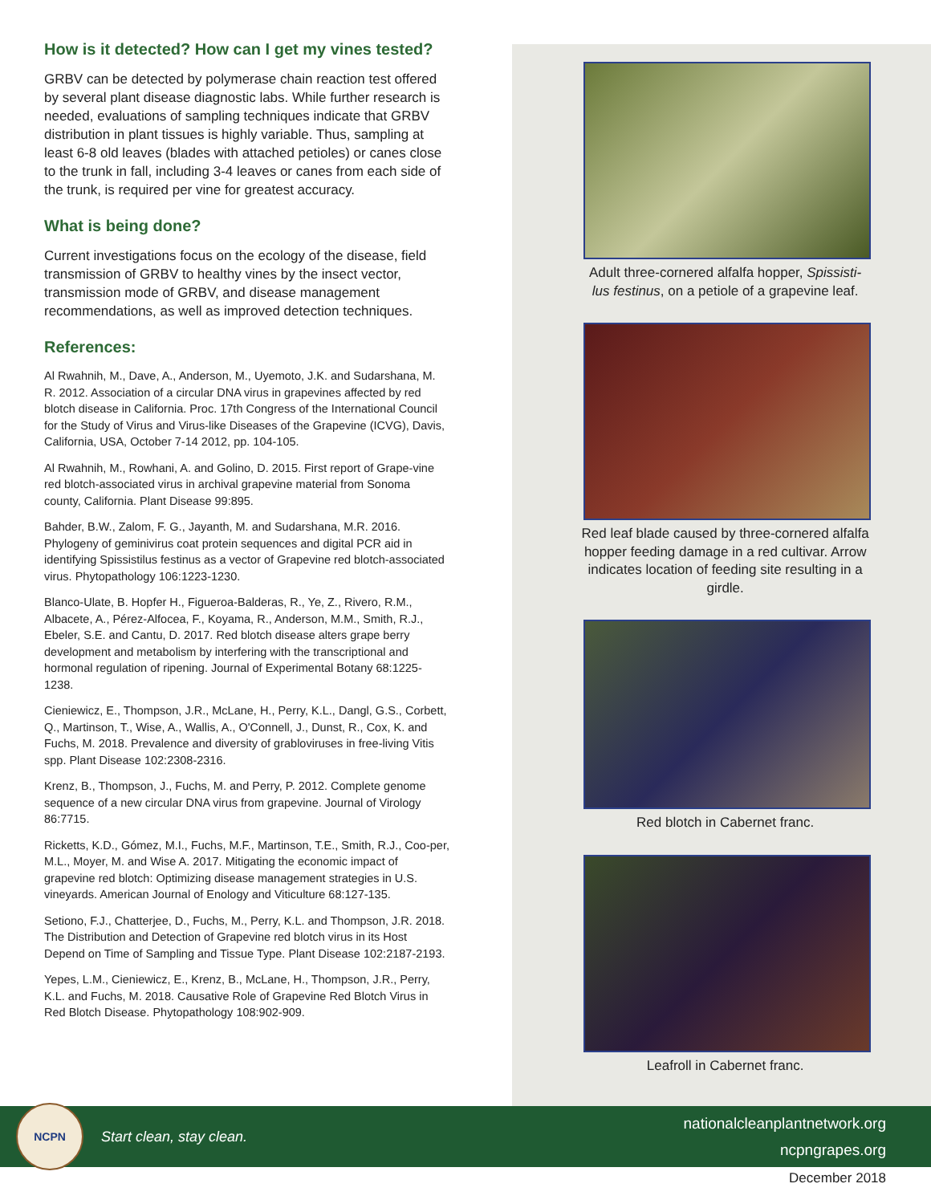How is it detected? How can I get my vines tested?
GRBV can be detected by polymerase chain reaction test offered by several plant disease diagnostic labs. While further research is needed, evaluations of sampling techniques indicate that GRBV distribution in plant tissues is highly variable. Thus, sampling at least 6-8 old leaves (blades with attached petioles) or canes close to the trunk in fall, including 3-4 leaves or canes from each side of the trunk, is required per vine for greatest accuracy.
What is being done?
Current investigations focus on the ecology of the disease, field transmission of GRBV to healthy vines by the insect vector, transmission mode of GRBV, and disease management recommendations, as well as improved detection techniques.
References:
Al Rwahnih, M., Dave, A., Anderson, M., Uyemoto, J.K. and Sudarshana, M. R. 2012. Association of a circular DNA virus in grapevines affected by red blotch disease in California. Proc. 17th Congress of the International Council for the Study of Virus and Virus-like Diseases of the Grapevine (ICVG), Davis, California, USA, October 7-14 2012, pp. 104-105.
Al Rwahnih, M., Rowhani, A. and Golino, D. 2015. First report of Grape-vine red blotch-associated virus in archival grapevine material from Sonoma county, California. Plant Disease 99:895.
Bahder, B.W., Zalom, F. G., Jayanth, M. and Sudarshana, M.R. 2016. Phylogeny of geminivirus coat protein sequences and digital PCR aid in identifying Spissistilus festinus as a vector of Grapevine red blotch-associated virus. Phytopathology 106:1223-1230.
Blanco-Ulate, B. Hopfer H., Figueroa-Balderas, R., Ye, Z., Rivero, R.M., Albacete, A., Pérez-Alfocea, F., Koyama, R., Anderson, M.M., Smith, R.J., Ebeler, S.E. and Cantu, D. 2017. Red blotch disease alters grape berry development and metabolism by interfering with the transcriptional and hormonal regulation of ripening. Journal of Experimental Botany 68:1225-1238.
Cieniewicz, E., Thompson, J.R., McLane, H., Perry, K.L., Dangl, G.S., Corbett, Q., Martinson, T., Wise, A., Wallis, A., O'Connell, J., Dunst, R., Cox, K. and Fuchs, M. 2018. Prevalence and diversity of grabloviruses in free-living Vitis spp. Plant Disease 102:2308-2316.
Krenz, B., Thompson, J., Fuchs, M. and Perry, P. 2012. Complete genome sequence of a new circular DNA virus from grapevine. Journal of Virology 86:7715.
Ricketts, K.D., Gómez, M.I., Fuchs, M.F., Martinson, T.E., Smith, R.J., Coo-per, M.L., Moyer, M. and Wise A. 2017. Mitigating the economic impact of grapevine red blotch: Optimizing disease management strategies in U.S. vineyards. American Journal of Enology and Viticulture 68:127-135.
Setiono, F.J., Chatterjee, D., Fuchs, M., Perry, K.L. and Thompson, J.R. 2018. The Distribution and Detection of Grapevine red blotch virus in its Host Depend on Time of Sampling and Tissue Type. Plant Disease 102:2187-2193.
Yepes, L.M., Cieniewicz, E., Krenz, B., McLane, H., Thompson, J.R., Perry, K.L. and Fuchs, M. 2018. Causative Role of Grapevine Red Blotch Virus in Red Blotch Disease. Phytopathology 108:902-909.
Adult three-cornered alfalfa hopper, Spissisti-lus festinus, on a petiole of a grapevine leaf.
Red leaf blade caused by three-cornered alfalfa hopper feeding damage in a red cultivar. Arrow indicates location of feeding site resulting in a girdle.
Red blotch in Cabernet franc.
Leafroll in Cabernet franc.
NCPN
Start clean, stay clean.
nationalcleanplantnetwork.org
ncpngrapes.org
December 2018